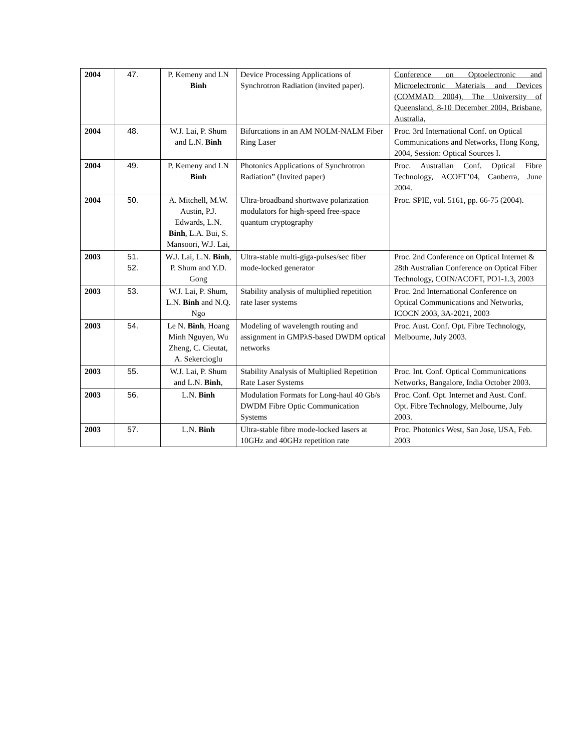| 2004 | 47. | P. Kemeny and LN Binh | Device Processing Applications of Synchrotron Radiation (invited paper). | Conference on Optoelectronic and Microelectronic Materials and Devices (COMMAD 2004), The University of Queensland, 8-10 December 2004, Brisbane, Australia, |
| 2004 | 48. | W.J. Lai, P. Shum and L.N. Binh | Bifurcations in an AM NOLM-NALM Fiber Ring Laser | Proc. 3rd International Conf. on Optical Communications and Networks, Hong Kong, 2004, Session: Optical Sources I. |
| 2004 | 49. | P. Kemeny and LN Binh | Photonics Applications of Synchrotron Radiation” (Invited paper) | Proc. Australian Conf. Optical Fibre Technology, ACOFT’04, Canberra, June 2004. |
| 2004 | 50. | A. Mitchell, M.W. Austin, P.J. Edwards, L.N. Binh , L.A. Bui, S. Mansoori, W.J. Lai, | Ultra-broadband shortwave polarization modulators for high-speed free-space quantum cryptography | Proc. SPIE, vol. 5161, pp. 66-75 (2004). |
| 2003 | 51. 52. | W.J. Lai, L.N. Binh , P. Shum and Y.D. Gong | Ultra-stable multi-giga-pulses/sec fiber mode-locked generator | Proc. 2nd Conference on Optical Internet & 28th Australian Conference on Optical Fiber Technology, COIN/ACOFT, PO1-1.3, 2003 |
| 2003 | 53. | W.J. Lai, P. Shum, L.N. Binh and N.Q. Ngo | Stability analysis of multiplied repetition rate laser systems | Proc. 2nd International Conference on Optical Communications and Networks, ICOCN 2003, 3A-2021, 2003 |
| 2003 | 54. | Le N. Binh , Hoang Minh Nguyen, Wu Zheng, C. Cieutat, A. Sekercioglu | Modeling of wavelength routing and assignment in GMPλS-based DWDM optical networks | Proc. Aust. Conf. Opt. Fibre Technology, Melbourne, July 2003. |
| 2003 | 55. | W.J. Lai, P. Shum and L.N. Binh , | Stability Analysis of Multiplied Repetition Rate Laser Systems | Proc. Int. Conf. Optical Communications Networks, Bangalore, India October 2003. |
| 2003 | 56. | L.N. Binh | Modulation Formats for Long-haul 40 Gb/s DWDM Fibre Optic Communication Systems | Proc. Conf. Opt. Internet and Aust. Conf. Opt. Fibre Technology, Melbourne, July 2003. |
| 2003 | 57. | L.N. Binh | Ultra-stable fibre mode-locked lasers at 10GHz and 40GHz repetition rate | Proc. Photonics West, San Jose, USA, Feb. 2003 |